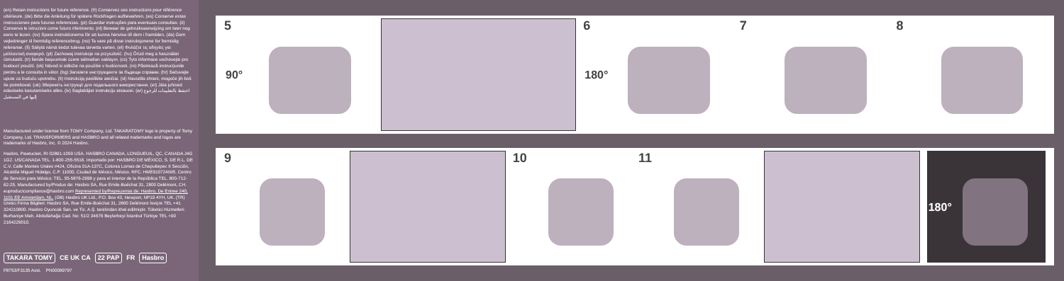(en) Retain instructions for future reference. (fr) Conservez ces instructions pour référence ultérieure. (de) Bitte die Anleitung für spätere Rückfragen aufbewahren. (es) Conserve estas instrucciones para futuras referencias. (pt) Guardar instruções para eventuais consultas. (it) Conserva le istruzioni come futuro riferimento. (nl) Bewaar de gebruiksaanwijzing om later nog eens te lezen. (sv) Spara instruktionerna för att kunna hänvisa till dem i framtiden. (da) Gem vejledninger til fremtidig referencebrug. (no) Ta vare på disse instruksjonene for fremtidig referanse. (fi) Säilytä nämä tiedot tulevaa tarvetta varten. (el) Φυλάξτε τις οδηγίες για μελλοντική αναφορά. (pl) Zachowaj instrukcje na przyszłość. (hu) Őrizd meg a használati útmutatót. (tr) İleride başvurmak üzere talimatları saklayın. (cs) Tyto informace uschovejte pro budoucí použití. (sk) Návod si odložte na použitie v budúcnosti. (ro) Păstrează instrucțiunile pentru a le consulta in viitor. (bg) Запазете инструкциите за бъдещи справки. (hr) Sačuvajte upute za buduću upotrebu. (lt) Instrukciją pasilikite ateičiai. (sl) Navodila shrani, mogoče jih boš še potreboval. (uk) Збережіть інструкції для подальшого використання. (et) Jäta juhised edasiseks kasutamiseks alles. (lv) Saglabājiet instrukciju atsaucei. (ar) احتفظ بالتعليمات للرجوع إليها في المستقبل
Manufactured under license from TOMY Company, Ltd. TAKARATOMY logo is property of Tomy Company, Ltd. TRANSFORMERS and HASBRO and all related trademarks and logos are trademarks of Hasbro, Inc. © 2024 Hasbro.
Hasbro, Pawtucket, RI 02861-1059 USA. HASBRO CANADA, LONGUEUIL, QC, CANADA J4G 1G2. US/CANADA TEL. 1-800-255-5516. Importado por: HASBRO DE MÉXICO, S. DE R.L. DE C.V. Calle Montes Urales #424, Oficina 01A-137C, Colonia Lomas de Chapultepec II Sección, Alcaldía Miguel Hidalgo, C.P. 11000, Ciudad de México, México. RFC: HME910724IM5. Centro de Servicio para México: TEL. 55-5876-2998 y para el interior de la República TEL. 800-712-62-25. Manufactured by/Produs de: Hasbro SA, Rue Emile-Boéchat 31, 2800 Delémont, CH. euproductcompliance@hasbro.com Represented by/Reprezentat de: Hasbro, De Entree 240, 1101 EE Amsterdam, NL. (GB) Hasbro UK Ltd., P.O. Box 43, Newport, NP19 4YH, UK. (TR) Üretici Firma Bilgileri: Hasbro SA, Rue Emile-Boéchat 31, 2800 Delémont İsviçre TEL +41 324210800. Hasbro Oyuncak San. ve Tic. A.Ş. tarafından ithal edilmiştir. Tüketici Hizmetleri: Burhaniye Mah. Abdullahağa Cad. No: 51/2 34676 Beylerbeyi İstanbul Türkiye TEL +90 2164229010.
TAKARA TOMY CE UK CA 22 PAP FR Hasbro
F8753/F3135 Asst. PN00089797
5
90°
6
180°
7 8
9 10 11
180°